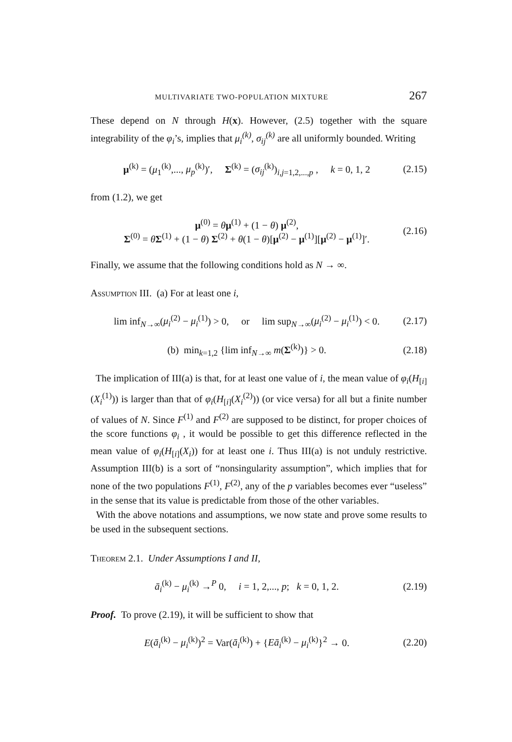MULTIVARIATE TWO-POPULATION MIXTURE 267
These depend on N through H(x). However, (2.5) together with the square integrability of the φ<sub>i</sub>’s, implies that μ<sub>i</sub><sup>(k)</sup>, σ<sub>ij</sub><sup>(k)</sup> are all uniformly bounded. Writing
μ<sup>(k)</sup> = (μ<sub>1</sub><sup>(k)</sup>,..., μ<sub>p</sub><sup>(k)</sup>)′, Σ<sup>(k)</sup> = (σ<sub>ij</sub><sup>(k)</sup>)<sub>i,j=1,2,...,p</sub> , k = 0, 1, 2 (2.15)
from (1.2), we get
μ<sup>(0)</sup> = θμ<sup>(1)</sup> + (1 − θ) μ<sup>(2)</sup>,
Σ<sup>(0)</sup> = θΣ<sup>(1)</sup> + (1 − θ) Σ<sup>(2)</sup> + θ(1 − θ)[μ<sup>(2)</sup> − μ<sup>(1)</sup>][μ<sup>(2)</sup> − μ<sup>(1)</sup>]′. (2.16)
Finally, we assume that the following conditions hold as N → ∞.
Assumption III. (a) For at least one i,
lim inf<sub>N→∞</sub>(μ<sub>i</sub><sup>(2)</sup> − μ<sub>i</sub><sup>(1)</sup>) > 0, or lim sup<sub>N→∞</sub>(μ<sub>i</sub><sup>(2)</sup> − μ<sub>i</sub><sup>(1)</sup>) < 0. (2.17)
(b) min<sub>k=1,2</sub> {lim inf<sub>N→∞</sub> m(Σ<sup>(k)</sup>)} > 0. (2.18)
The implication of III(a) is that, for at least one value of i, the mean value of φ<sub>i</sub>(H<sub>[i]</sub>(X<sub>i</sub><sup>(1)</sup>)) is larger than that of φ<sub>i</sub>(H<sub>[i]</sub>(X<sub>i</sub><sup>(2)</sup>)) (or vice versa) for all but a finite number of values of N. Since F<sup>(1)</sup> and F<sup>(2)</sup> are supposed to be distinct, for proper choices of the score functions φ<sub>i</sub> , it would be possible to get this difference reflected in the mean value of φ<sub>i</sub>(H<sub>[i]</sub>(X<sub>i</sub>)) for at least one i. Thus III(a) is not unduly restrictive. Assumption III(b) is a sort of “nonsingularity assumption”, which implies that for none of the two populations F<sup>(1)</sup>, F<sup>(2)</sup>, any of the p variables becomes ever “useless” in the sense that its value is predictable from those of the other variables.
With the above notations and assumptions, we now state and prove some results to be used in the subsequent sections.
Theorem 2.1. Under Assumptions I and II,
ā<sub>i</sub><sup>(k)</sup> − μ<sub>i</sub><sup>(k)</sup> →<sup>P</sup> 0, i = 1, 2,..., p; k = 0, 1, 2. (2.19)
Proof. To prove (2.19), it will be sufficient to show that
E(ā<sub>i</sub><sup>(k)</sup> − μ<sub>i</sub><sup>(k)</sup>)<sup>2</sup> = Var(ā<sub>i</sub><sup>(k)</sup>) + {Eā<sub>i</sub><sup>(k)</sup> − μ<sub>i</sub><sup>(k)</sup>}<sup>2</sup> → 0. (2.20)